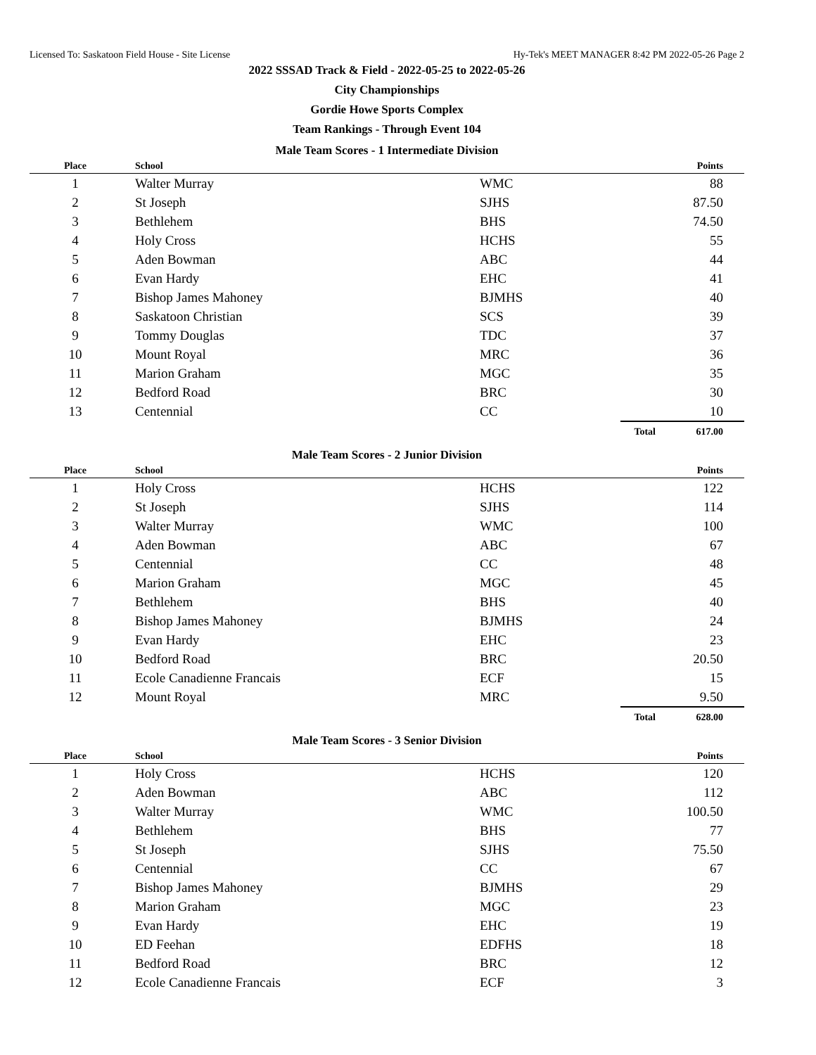Licensed To: Saskatoon Field House - Site License Hy-Tek's MEET MANAGER 8:42 PM 2022-05-26 Page 2
2022 SSSAD Track & Field - 2022-05-25 to 2022-05-26
City Championships
Gordie Howe Sports Complex
Team Rankings - Through Event 104
Male Team Scores - 1 Intermediate Division
| Place | School | | | Points |
| --- | --- | --- | --- | --- |
| 1 | Walter Murray | WMC | | 88 |
| 2 | St Joseph | SJHS | | 87.50 |
| 3 | Bethlehem | BHS | | 74.50 |
| 4 | Holy Cross | HCHS | | 55 |
| 5 | Aden Bowman | ABC | | 44 |
| 6 | Evan Hardy | EHC | | 41 |
| 7 | Bishop James Mahoney | BJMHS | | 40 |
| 8 | Saskatoon Christian | SCS | | 39 |
| 9 | Tommy Douglas | TDC | | 37 |
| 10 | Mount Royal | MRC | | 36 |
| 11 | Marion Graham | MGC | | 35 |
| 12 | Bedford Road | BRC | | 30 |
| 13 | Centennial | CC | | 10 |
| | | | Total | 617.00 |
Male Team Scores - 2 Junior Division
| Place | School | | | Points |
| --- | --- | --- | --- | --- |
| 1 | Holy Cross | HCHS | | 122 |
| 2 | St Joseph | SJHS | | 114 |
| 3 | Walter Murray | WMC | | 100 |
| 4 | Aden Bowman | ABC | | 67 |
| 5 | Centennial | CC | | 48 |
| 6 | Marion Graham | MGC | | 45 |
| 7 | Bethlehem | BHS | | 40 |
| 8 | Bishop James Mahoney | BJMHS | | 24 |
| 9 | Evan Hardy | EHC | | 23 |
| 10 | Bedford Road | BRC | | 20.50 |
| 11 | Ecole Canadienne Francais | ECF | | 15 |
| 12 | Mount Royal | MRC | | 9.50 |
| | | | Total | 628.00 |
Male Team Scores - 3 Senior Division
| Place | School | | | Points |
| --- | --- | --- | --- | --- |
| 1 | Holy Cross | HCHS | | 120 |
| 2 | Aden Bowman | ABC | | 112 |
| 3 | Walter Murray | WMC | | 100.50 |
| 4 | Bethlehem | BHS | | 77 |
| 5 | St Joseph | SJHS | | 75.50 |
| 6 | Centennial | CC | | 67 |
| 7 | Bishop James Mahoney | BJMHS | | 29 |
| 8 | Marion Graham | MGC | | 23 |
| 9 | Evan Hardy | EHC | | 19 |
| 10 | ED Feehan | EDFHS | | 18 |
| 11 | Bedford Road | BRC | | 12 |
| 12 | Ecole Canadienne Francais | ECF | | 3 |